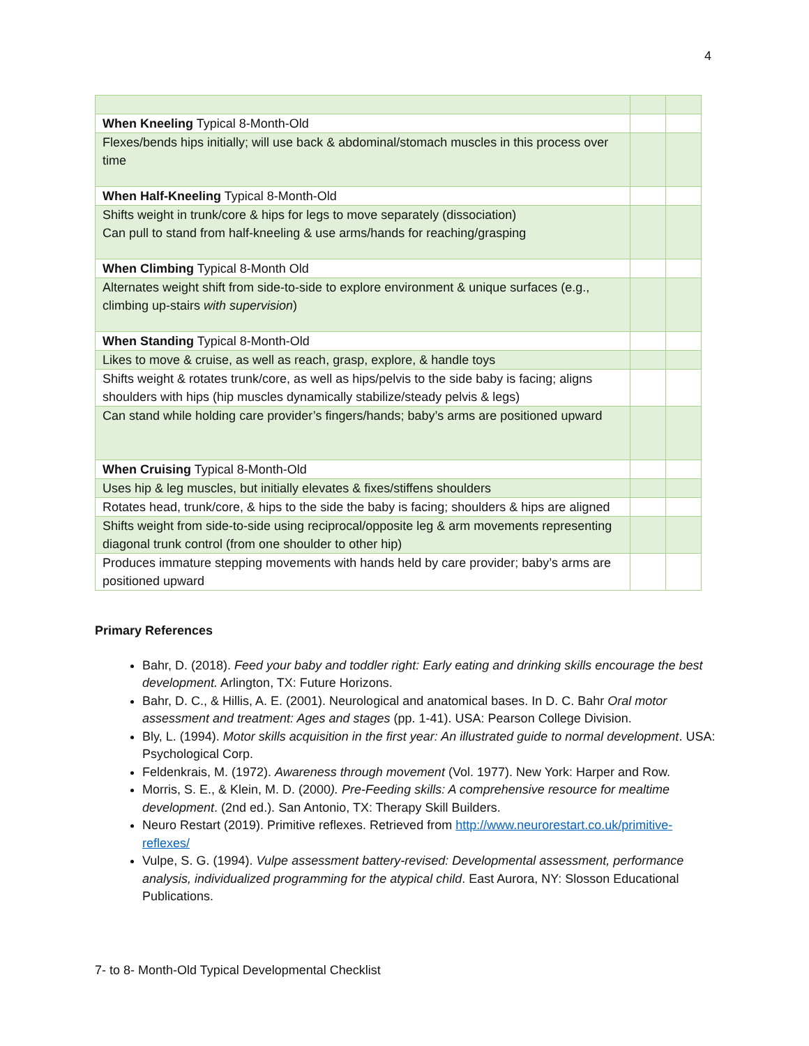4
| When Kneeling Typical 8-Month-Old | | |
| Flexes/bends hips initially; will use back & abdominal/stomach muscles in this process over time | | |
| When Half-Kneeling Typical 8-Month-Old | | |
| Shifts weight in trunk/core & hips for legs to move separately (dissociation) Can pull to stand from half-kneeling & use arms/hands for reaching/grasping | | |
| When Climbing Typical 8-Month Old | | |
| Alternates weight shift from side-to-side to explore environment & unique surfaces (e.g., climbing up-stairs with supervision ) | | |
| When Standing Typical 8-Month-Old | | |
| Likes to move & cruise, as well as reach, grasp, explore, & handle toys | | |
| Shifts weight & rotates trunk/core, as well as hips/pelvis to the side baby is facing; aligns shoulders with hips (hip muscles dynamically stabilize/steady pelvis & legs) | | |
| Can stand while holding care provider’s fingers/hands; baby’s arms are positioned upward | | |
| When Cruising Typical 8-Month-Old | | |
| Uses hip & leg muscles, but initially elevates & fixes/stiffens shoulders | | |
| Rotates head, trunk/core, & hips to the side the baby is facing; shoulders & hips are aligned | | |
| Shifts weight from side-to-side using reciprocal/opposite leg & arm movements representing diagonal trunk control (from one shoulder to other hip) | | |
| Produces immature stepping movements with hands held by care provider; baby’s arms are positioned upward | | |
Primary References
Bahr, D. (2018). Feed your baby and toddler right: Early eating and drinking skills encourage the best development. Arlington, TX: Future Horizons.
Bahr, D. C., & Hillis, A. E. (2001). Neurological and anatomical bases. In D. C. Bahr Oral motor assessment and treatment: Ages and stages (pp. 1-41). USA: Pearson College Division.
Bly, L. (1994). Motor skills acquisition in the first year: An illustrated guide to normal development. USA: Psychological Corp.
Feldenkrais, M. (1972). Awareness through movement (Vol. 1977). New York: Harper and Row.
Morris, S. E., & Klein, M. D. (2000). Pre-Feeding skills: A comprehensive resource for mealtime development. (2nd ed.). San Antonio, TX: Therapy Skill Builders.
Neuro Restart (2019). Primitive reflexes. Retrieved from http://www.neurorestart.co.uk/primitive-reflexes/
Vulpe, S. G. (1994). Vulpe assessment battery-revised: Developmental assessment, performance analysis, individualized programming for the atypical child. East Aurora, NY: Slosson Educational Publications.
7- to 8- Month-Old Typical Developmental Checklist